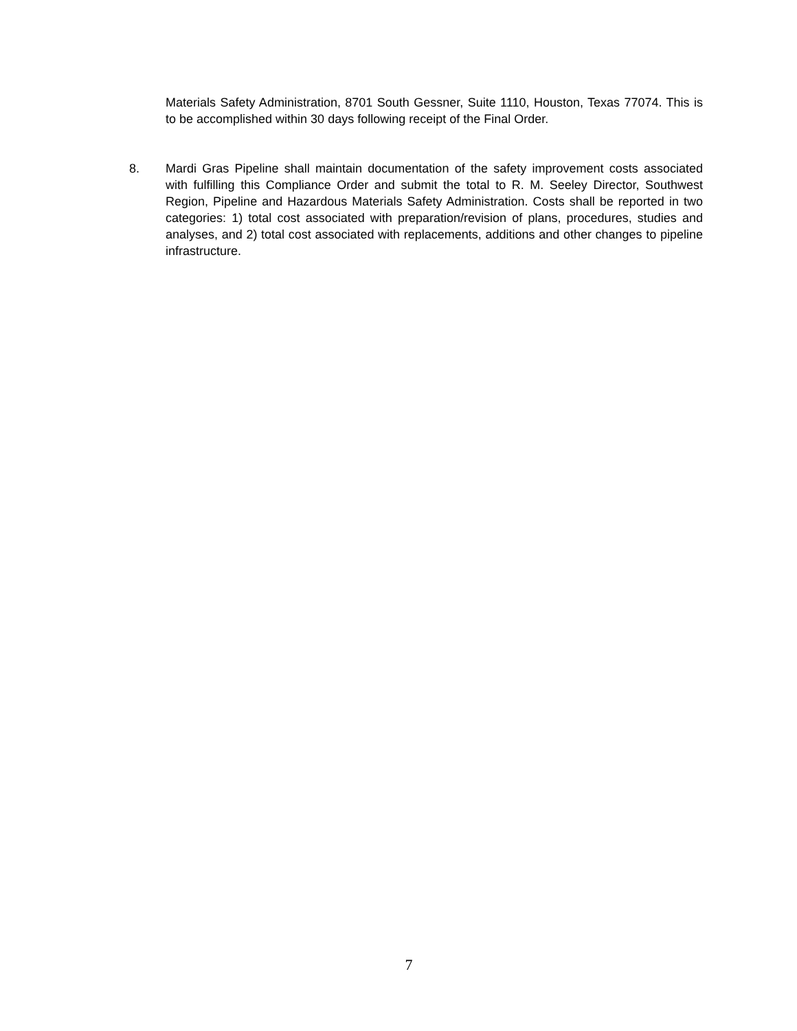Materials Safety Administration, 8701 South Gessner, Suite 1110, Houston, Texas 77074. This is to be accomplished within 30 days following receipt of the Final Order.
8. Mardi Gras Pipeline shall maintain documentation of the safety improvement costs associated with fulfilling this Compliance Order and submit the total to R. M. Seeley Director, Southwest Region, Pipeline and Hazardous Materials Safety Administration. Costs shall be reported in two categories: 1) total cost associated with preparation/revision of plans, procedures, studies and analyses, and 2) total cost associated with replacements, additions and other changes to pipeline infrastructure.
7